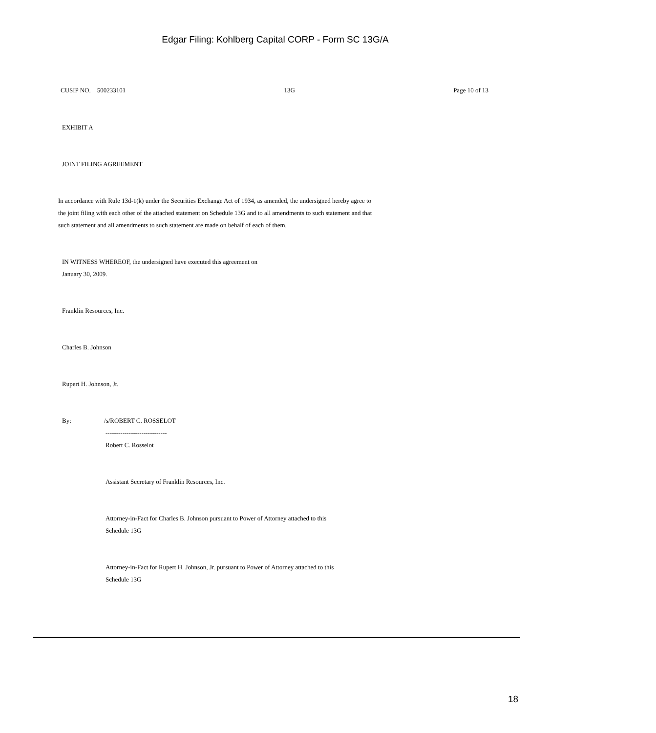Edgar Filing: Kohlberg Capital CORP - Form SC 13G/A
CUSIP NO. 500233101 13G Page 10 of 13
EXHIBIT A
JOINT FILING AGREEMENT
In accordance with Rule 13d-1(k) under the Securities Exchange Act of 1934, as amended, the undersigned hereby agree to the joint filing with each other of the attached statement on Schedule 13G and to all amendments to such statement and that such statement and all amendments to such statement are made on behalf of each of them.
IN WITNESS WHEREOF, the undersigned have executed this agreement on
January 30, 2009.
Franklin Resources, Inc.
Charles B. Johnson
Rupert H. Johnson, Jr.
By: /s/ROBERT C. ROSSELOT
-----------------------------
Robert C. Rosselot
Assistant Secretary of Franklin Resources, Inc.
Attorney-in-Fact for Charles B. Johnson pursuant to Power of Attorney attached to this
Schedule 13G
Attorney-in-Fact for Rupert H. Johnson, Jr. pursuant to Power of Attorney attached to this
Schedule 13G
18